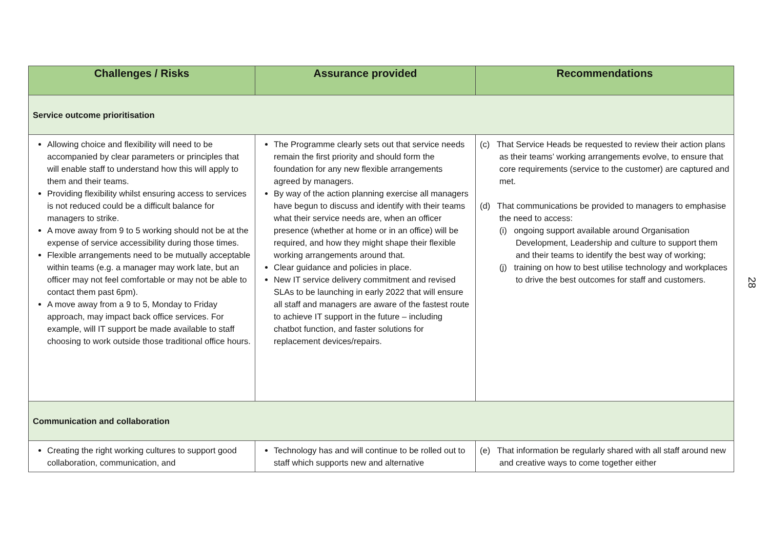| Challenges / Risks | Assurance provided | Recommendations |
| --- | --- | --- |
| Service outcome prioritisation | | |
| Allowing choice and flexibility will need to be accompanied by clear parameters or principles that will enable staff to understand how this will apply to them and their teams. Providing flexibility whilst ensuring access to services is not reduced could be a difficult balance for managers to strike. A move away from 9 to 5 working should not be at the expense of service accessibility during those times. Flexible arrangements need to be mutually acceptable within teams (e.g. a manager may work late, but an officer may not feel comfortable or may not be able to contact them past 6pm). A move away from a 9 to 5, Monday to Friday approach, may impact back office services. For example, will IT support be made available to staff choosing to work outside those traditional office hours. | The Programme clearly sets out that service needs remain the first priority and should form the foundation for any new flexible arrangements agreed by managers. By way of the action planning exercise all managers have begun to discuss and identify with their teams what their service needs are, when an officer presence (whether at home or in an office) will be required, and how they might shape their flexible working arrangements around that. Clear guidance and policies in place. New IT service delivery commitment and revised SLAs to be launching in early 2022 that will ensure all staff and managers are aware of the fastest route to achieve IT support in the future – including chatbot function, and faster solutions for replacement devices/repairs. | (c) That Service Heads be requested to review their action plans as their teams’ working arrangements evolve, to ensure that core requirements (service to the customer) are captured and met. (d) That communications be provided to managers to emphasise the need to access: (i) ongoing support available around Organisation Development, Leadership and culture to support them and their teams to identify the best way of working; (j) training on how to best utilise technology and workplaces to drive the best outcomes for staff and customers. |
| Communication and collaboration | | |
| Creating the right working cultures to support good collaboration, communication, and | Technology has and will continue to be rolled out to staff which supports new and alternative | (e) That information be regularly shared with all staff around new and creative ways to come together either |
28